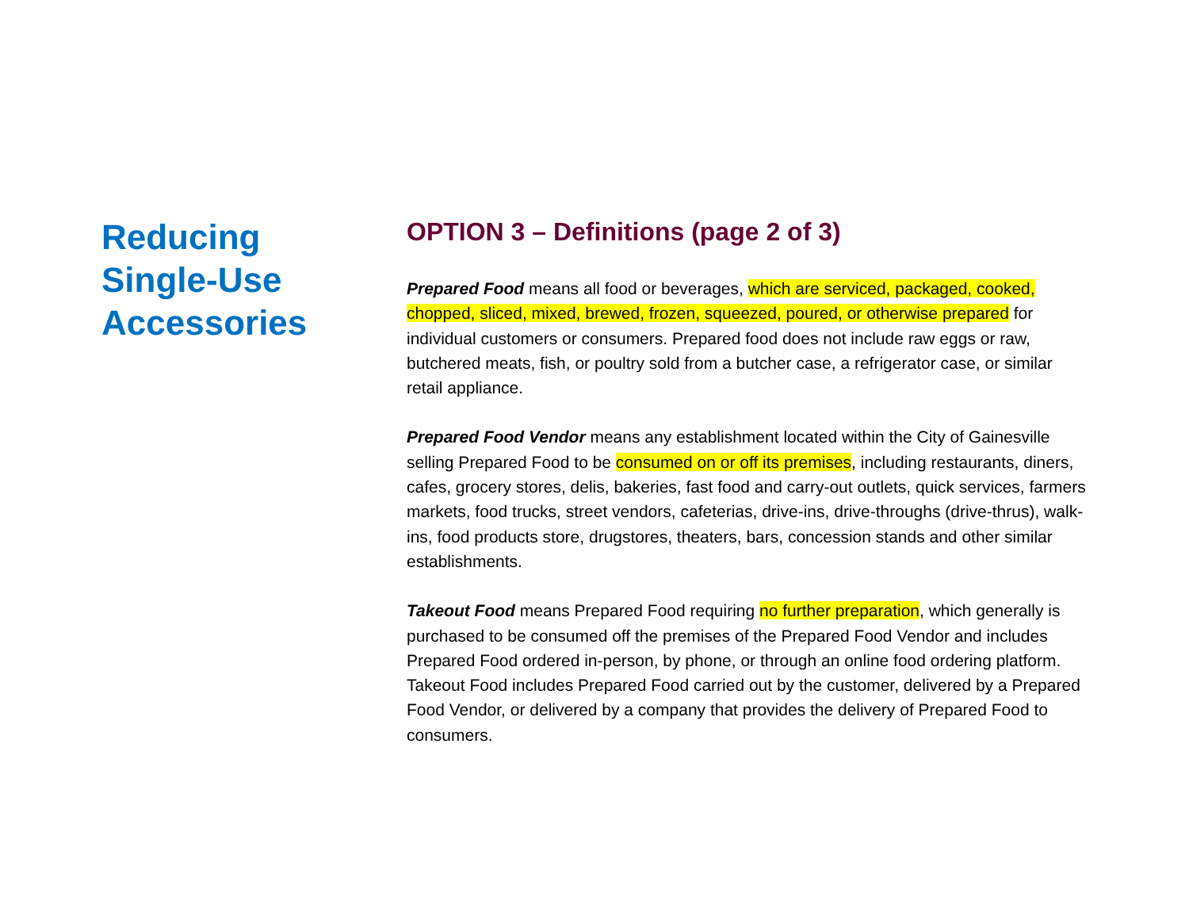Reducing
Single-Use
Accessories
OPTION 3 – Definitions (page 2 of 3)
Prepared Food means all food or beverages, which are serviced, packaged, cooked, chopped, sliced, mixed, brewed, frozen, squeezed, poured, or otherwise prepared for individual customers or consumers. Prepared food does not include raw eggs or raw, butchered meats, fish, or poultry sold from a butcher case, a refrigerator case, or similar retail appliance.
Prepared Food Vendor means any establishment located within the City of Gainesville selling Prepared Food to be consumed on or off its premises, including restaurants, diners, cafes, grocery stores, delis, bakeries, fast food and carry-out outlets, quick services, farmers markets, food trucks, street vendors, cafeterias, drive-ins, drive-throughs (drive-thrus), walk-ins, food products store, drugstores, theaters, bars, concession stands and other similar establishments.
Takeout Food means Prepared Food requiring no further preparation, which generally is purchased to be consumed off the premises of the Prepared Food Vendor and includes Prepared Food ordered in-person, by phone, or through an online food ordering platform. Takeout Food includes Prepared Food carried out by the customer, delivered by a Prepared Food Vendor, or delivered by a company that provides the delivery of Prepared Food to consumers.